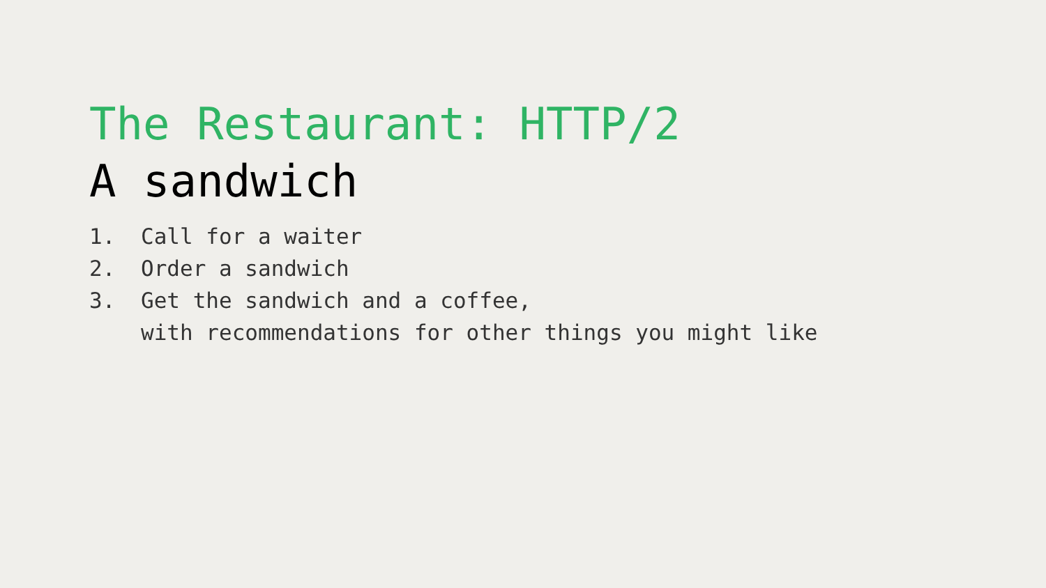The Restaurant: HTTP/2
A sandwich
1. Call for a waiter
2. Order a sandwich
3. Get the sandwich and a coffee,
with recommendations for other things you might like